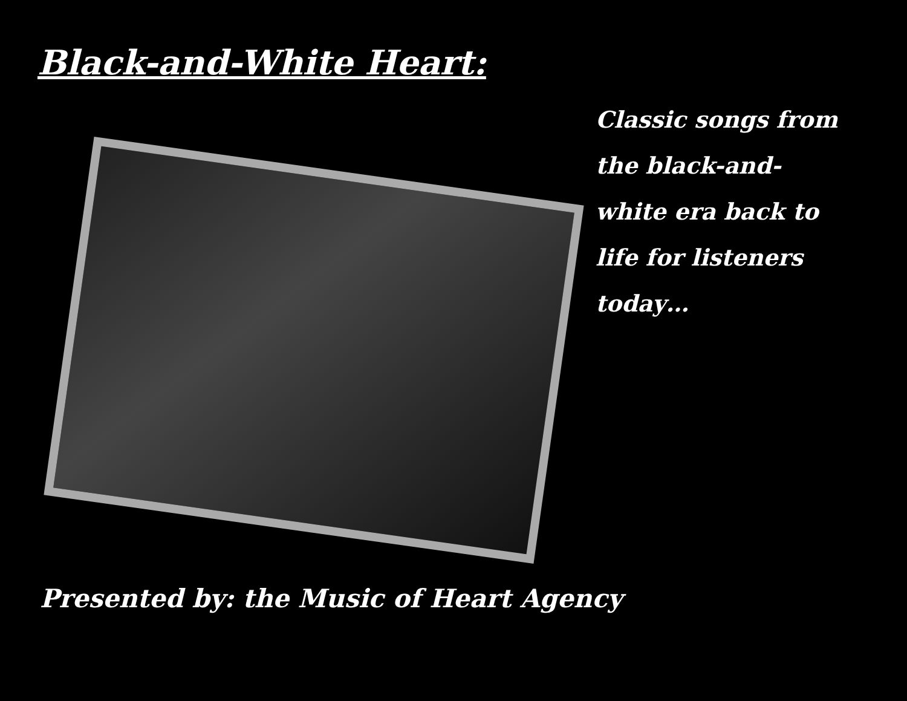Black-and-White Heart:
Classic songs from the black-and-white era back to life for listeners today…
Presented by: the Music of Heart Agency